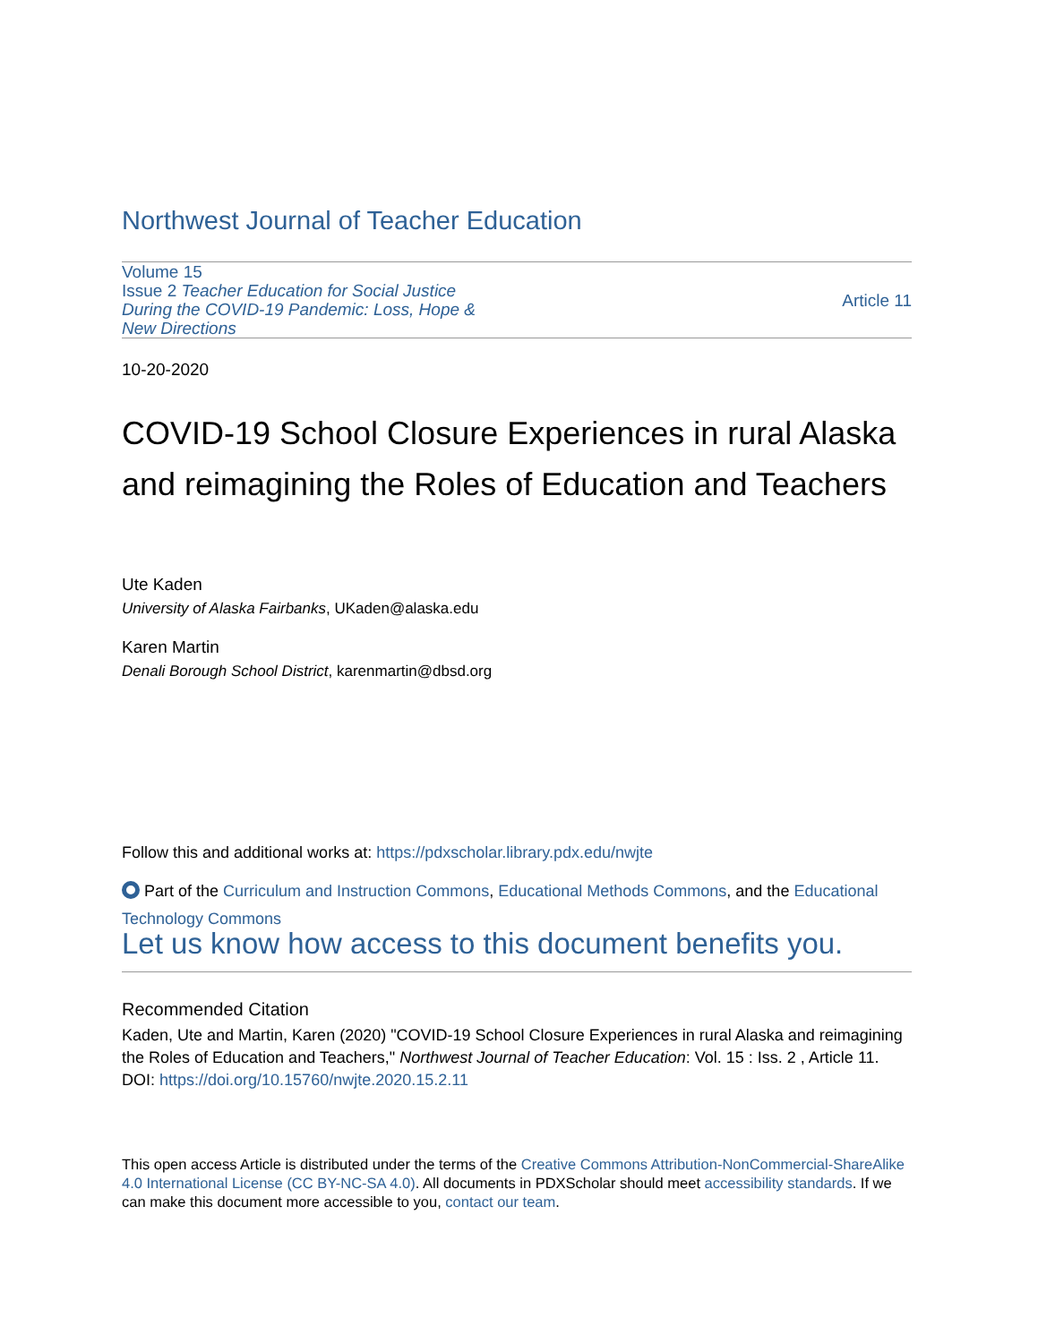Northwest Journal of Teacher Education
Volume 15
Issue 2 Teacher Education for Social Justice During the COVID-19 Pandemic: Loss, Hope & New Directions
Article 11
10-20-2020
COVID-19 School Closure Experiences in rural Alaska and reimagining the Roles of Education and Teachers
Ute Kaden
University of Alaska Fairbanks, UKaden@alaska.edu
Karen Martin
Denali Borough School District, karenmartin@dbsd.org
Follow this and additional works at: https://pdxscholar.library.pdx.edu/nwjte
Part of the Curriculum and Instruction Commons, Educational Methods Commons, and the Educational Technology Commons
Let us know how access to this document benefits you.
Recommended Citation
Kaden, Ute and Martin, Karen (2020) "COVID-19 School Closure Experiences in rural Alaska and reimagining the Roles of Education and Teachers," Northwest Journal of Teacher Education: Vol. 15 : Iss. 2 , Article 11.
DOI: https://doi.org/10.15760/nwjte.2020.15.2.11
This open access Article is distributed under the terms of the Creative Commons Attribution-NonCommercial-ShareAlike 4.0 International License (CC BY-NC-SA 4.0). All documents in PDXScholar should meet accessibility standards. If we can make this document more accessible to you, contact our team.